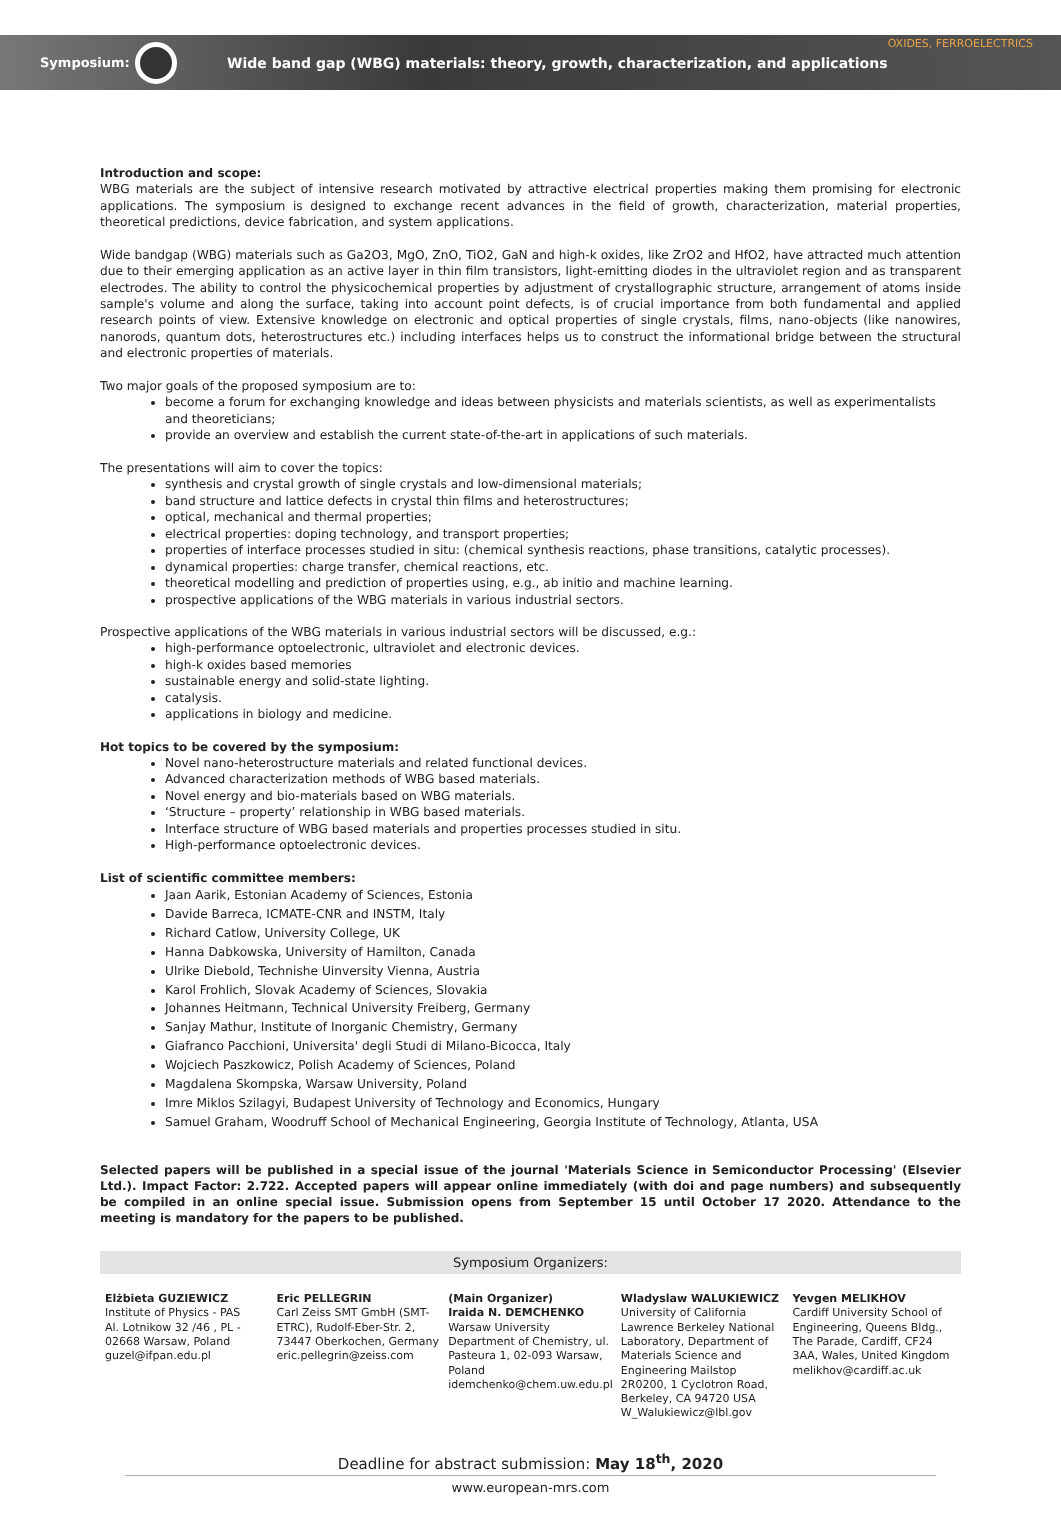Symposium: Wide band gap (WBG) materials: theory, growth, characterization, and applications OXIDES, FERROELECTRICS
Introduction and scope:
WBG materials are the subject of intensive research motivated by attractive electrical properties making them promising for electronic applications. The symposium is designed to exchange recent advances in the field of growth, characterization, material properties, theoretical predictions, device fabrication, and system applications.
Wide bandgap (WBG) materials such as Ga2O3, MgO, ZnO, TiO2, GaN and high-k oxides, like ZrO2 and HfO2, have attracted much attention due to their emerging application as an active layer in thin film transistors, light-emitting diodes in the ultraviolet region and as transparent electrodes. The ability to control the physicochemical properties by adjustment of crystallographic structure, arrangement of atoms inside sample's volume and along the surface, taking into account point defects, is of crucial importance from both fundamental and applied research points of view. Extensive knowledge on electronic and optical properties of single crystals, films, nano-objects (like nanowires, nanorods, quantum dots, heterostructures etc.) including interfaces helps us to construct the informational bridge between the structural and electronic properties of materials.
Two major goals of the proposed symposium are to:
become a forum for exchanging knowledge and ideas between physicists and materials scientists, as well as experimentalists and theoreticians;
provide an overview and establish the current state-of-the-art in applications of such materials.
The presentations will aim to cover the topics:
synthesis and crystal growth of single crystals and low-dimensional materials;
band structure and lattice defects in crystal thin films and heterostructures;
optical, mechanical and thermal properties;
electrical properties: doping technology, and transport properties;
properties of interface processes studied in situ: (chemical synthesis reactions, phase transitions, catalytic processes).
dynamical properties: charge transfer, chemical reactions, etc.
theoretical modelling and prediction of properties using, e.g., ab initio and machine learning.
prospective applications of the WBG materials in various industrial sectors.
Prospective applications of the WBG materials in various industrial sectors will be discussed, e.g.:
high-performance optoelectronic, ultraviolet and electronic devices.
high-k oxides based memories
sustainable energy and solid-state lighting.
catalysis.
applications in biology and medicine.
Hot topics to be covered by the symposium:
Novel nano-heterostructure materials and related functional devices.
Advanced characterization methods of WBG based materials.
Novel energy and bio-materials based on WBG materials.
‘Structure – property’ relationship in WBG based materials.
Interface structure of WBG based materials and properties processes studied in situ.
High-performance optoelectronic devices.
List of scientific committee members:
Jaan Aarik, Estonian Academy of Sciences, Estonia
Davide Barreca, ICMATE-CNR and INSTM, Italy
Richard Catlow, University College, UK
Hanna Dabkowska, University of Hamilton, Canada
Ulrike Diebold, Technishe Uinversity Vienna, Austria
Karol Frohlich, Slovak Academy of Sciences, Slovakia
Johannes Heitmann, Technical University Freiberg, Germany
Sanjay Mathur, Institute of Inorganic Chemistry, Germany
Giafranco Pacchioni, Universita' degli Studi di Milano-Bicocca, Italy
Wojciech Paszkowicz, Polish Academy of Sciences, Poland
Magdalena Skompska, Warsaw University, Poland
Imre Miklos Szilagyi, Budapest University of Technology and Economics, Hungary
Samuel Graham, Woodruff School of Mechanical Engineering, Georgia Institute of Technology, Atlanta, USA
Selected papers will be published in a special issue of the journal 'Materials Science in Semiconductor Processing' (Elsevier Ltd.). Impact Factor: 2.722. Accepted papers will appear online immediately (with doi and page numbers) and subsequently be compiled in an online special issue. Submission opens from September 15 until October 17 2020. Attendance to the meeting is mandatory for the papers to be published.
Symposium Organizers:
Elżbieta GUZIEWICZ
Institute of Physics - PAS
Al. Lotnikow 32 /46 , PL - 02668 Warsaw, Poland
guzel@ifpan.edu.pl
Eric PELLEGRIN
Carl Zeiss SMT GmbH (SMT-ETRC), Rudolf-Eber-Str. 2, 73447 Oberkochen, Germany
eric.pellegrin@zeiss.com
(Main Organizer)
Iraida N. DEMCHENKO
Warsaw University Department of Chemistry, ul. Pasteura 1, 02-093 Warsaw, Poland
idemchenko@chem.uw.edu.pl
Wladyslaw WALUKIEWICZ
University of California Lawrence Berkeley National Laboratory, Department of Materials Science and Engineering Mailstop 2R0200, 1 Cyclotron Road, Berkeley, CA 94720 USA
W_Walukiewicz@lbl.gov
Yevgen MELIKHOV
Cardiff University School of Engineering, Queens Bldg., The Parade, Cardiff, CF24 3AA, Wales, United Kingdom
melikhov@cardiff.ac.uk
Deadline for abstract submission: May 18<sup>th</sup>, 2020
www.european-mrs.com